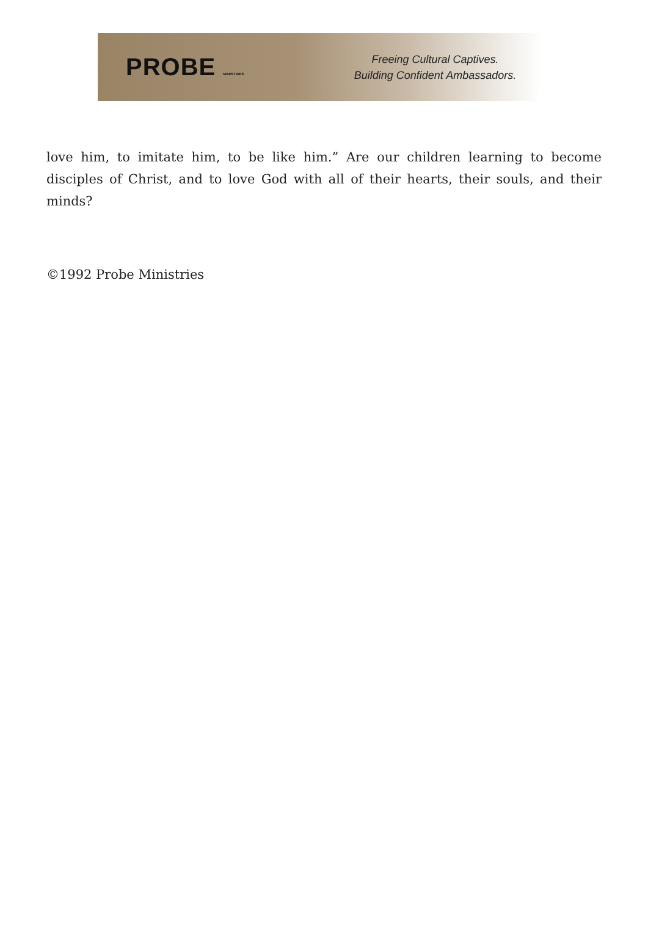PROBE MINISTRIES
Freeing Cultural Captives.
Building Confident Ambassadors.
love him, to imitate him, to be like him.” Are our children learning to become disciples of Christ, and to love God with all of their hearts, their souls, and their minds?
©1992 Probe Ministries